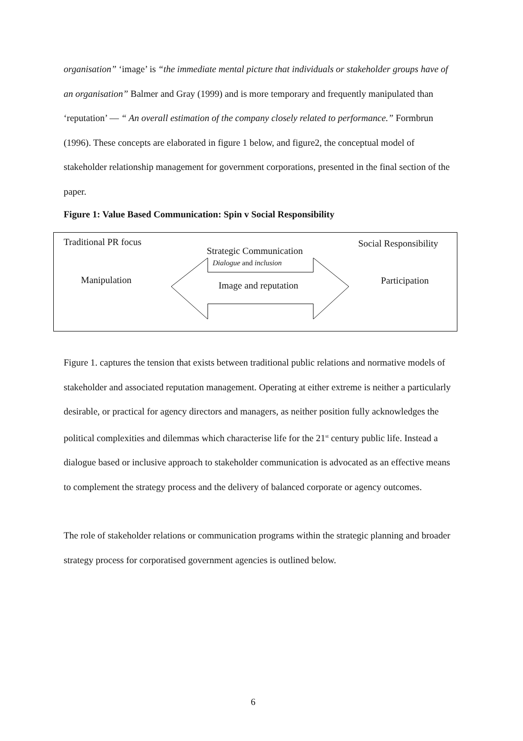organisation” ‘image’ is “the immediate mental picture that individuals or stakeholder groups have of an organisation” Balmer and Gray (1999) and is more temporary and frequently manipulated than ‘reputation’ — “ An overall estimation of the company closely related to performance.” Formbrun (1996). These concepts are elaborated in figure 1 below, and figure2, the conceptual model of stakeholder relationship management for government corporations, presented in the final section of the paper.
Figure 1: Value Based Communication: Spin v Social Responsibility
Traditional PR focus
Strategic Communication
Dialogue and inclusion
Social Responsibility
Manipulation Image and reputation Participation
Figure 1. captures the tension that exists between traditional public relations and normative models of stakeholder and associated reputation management. Operating at either extreme is neither a particularly desirable, or practical for agency directors and managers, as neither position fully acknowledges the political complexities and dilemmas which characterise life for the 21<sup>st</sup> century public life. Instead a dialogue based or inclusive approach to stakeholder communication is advocated as an effective means to complement the strategy process and the delivery of balanced corporate or agency outcomes.
The role of stakeholder relations or communication programs within the strategic planning and broader strategy process for corporatised government agencies is outlined below.
6